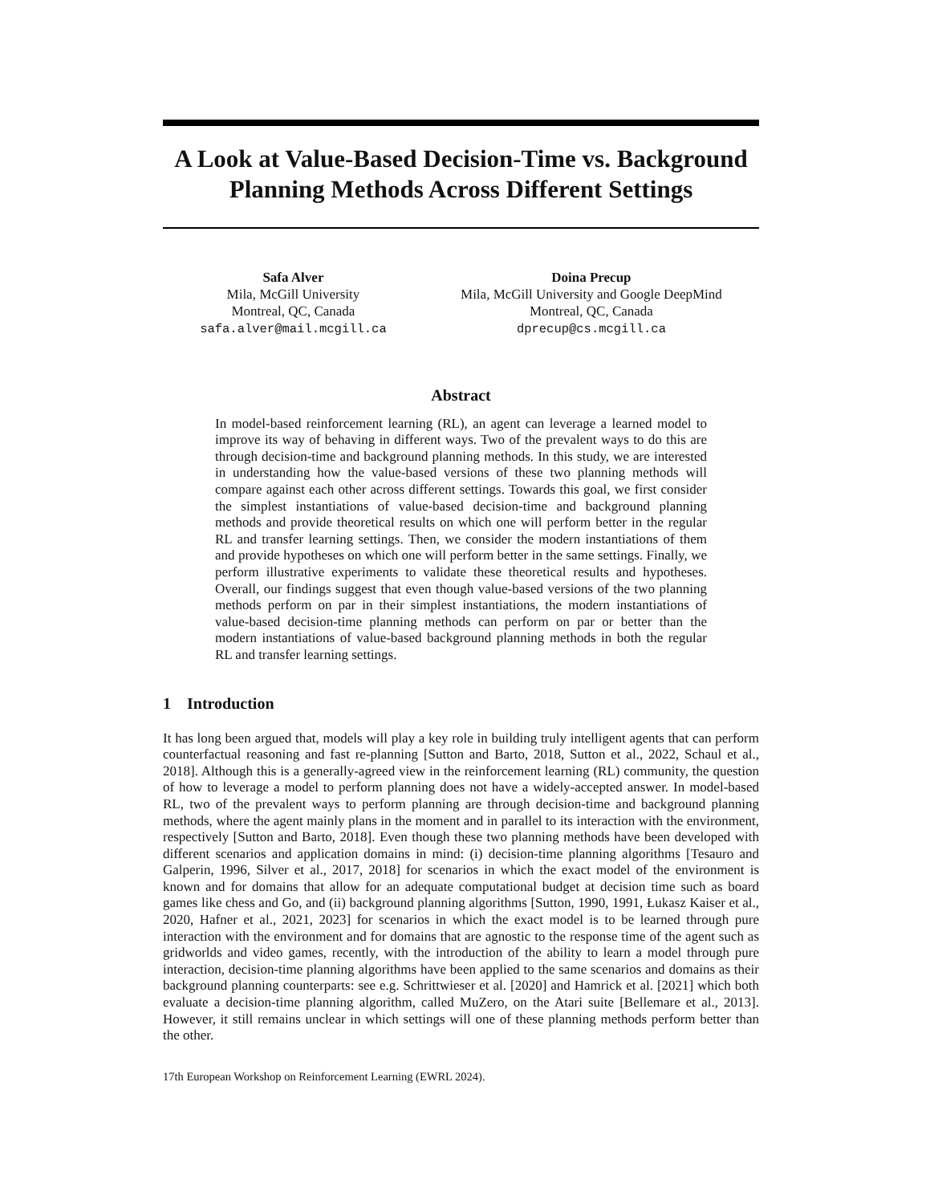A Look at Value-Based Decision-Time vs. Background Planning Methods Across Different Settings
Safa Alver
Mila, McGill University
Montreal, QC, Canada
safa.alver@mail.mcgill.ca
Doina Precup
Mila, McGill University and Google DeepMind
Montreal, QC, Canada
dprecup@cs.mcgill.ca
Abstract
In model-based reinforcement learning (RL), an agent can leverage a learned model to improve its way of behaving in different ways. Two of the prevalent ways to do this are through decision-time and background planning methods. In this study, we are interested in understanding how the value-based versions of these two planning methods will compare against each other across different settings. Towards this goal, we first consider the simplest instantiations of value-based decision-time and background planning methods and provide theoretical results on which one will perform better in the regular RL and transfer learning settings. Then, we consider the modern instantiations of them and provide hypotheses on which one will perform better in the same settings. Finally, we perform illustrative experiments to validate these theoretical results and hypotheses. Overall, our findings suggest that even though value-based versions of the two planning methods perform on par in their simplest instantiations, the modern instantiations of value-based decision-time planning methods can perform on par or better than the modern instantiations of value-based background planning methods in both the regular RL and transfer learning settings.
1 Introduction
It has long been argued that, models will play a key role in building truly intelligent agents that can perform counterfactual reasoning and fast re-planning [Sutton and Barto, 2018, Sutton et al., 2022, Schaul et al., 2018]. Although this is a generally-agreed view in the reinforcement learning (RL) community, the question of how to leverage a model to perform planning does not have a widely-accepted answer. In model-based RL, two of the prevalent ways to perform planning are through decision-time and background planning methods, where the agent mainly plans in the moment and in parallel to its interaction with the environment, respectively [Sutton and Barto, 2018]. Even though these two planning methods have been developed with different scenarios and application domains in mind: (i) decision-time planning algorithms [Tesauro and Galperin, 1996, Silver et al., 2017, 2018] for scenarios in which the exact model of the environment is known and for domains that allow for an adequate computational budget at decision time such as board games like chess and Go, and (ii) background planning algorithms [Sutton, 1990, 1991, Łukasz Kaiser et al., 2020, Hafner et al., 2021, 2023] for scenarios in which the exact model is to be learned through pure interaction with the environment and for domains that are agnostic to the response time of the agent such as gridworlds and video games, recently, with the introduction of the ability to learn a model through pure interaction, decision-time planning algorithms have been applied to the same scenarios and domains as their background planning counterparts: see e.g. Schrittwieser et al. [2020] and Hamrick et al. [2021] which both evaluate a decision-time planning algorithm, called MuZero, on the Atari suite [Bellemare et al., 2013]. However, it still remains unclear in which settings will one of these planning methods perform better than the other.
17th European Workshop on Reinforcement Learning (EWRL 2024).